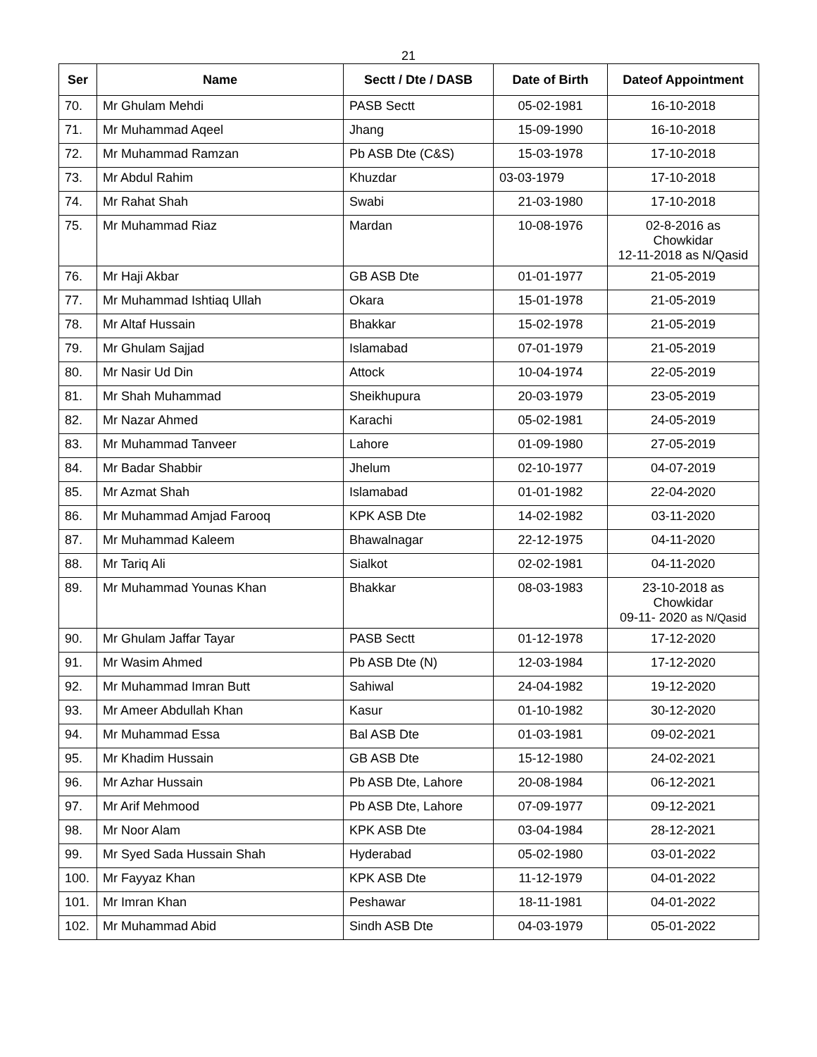21
| Ser | Name | Sectt / Dte / DASB | Date of Birth | Dateof Appointment |
| --- | --- | --- | --- | --- |
| 70. | Mr Ghulam Mehdi | PASB Sectt | 05-02-1981 | 16-10-2018 |
| 71. | Mr Muhammad Aqeel | Jhang | 15-09-1990 | 16-10-2018 |
| 72. | Mr Muhammad Ramzan | Pb ASB Dte (C&S) | 15-03-1978 | 17-10-2018 |
| 73. | Mr Abdul Rahim | Khuzdar | 03-03-1979 | 17-10-2018 |
| 74. | Mr Rahat Shah | Swabi | 21-03-1980 | 17-10-2018 |
| 75. | Mr Muhammad Riaz | Mardan | 10-08-1976 | 02-8-2016 as Chowkidar 12-11-2018 as N/Qasid |
| 76. | Mr Haji Akbar | GB ASB Dte | 01-01-1977 | 21-05-2019 |
| 77. | Mr Muhammad Ishtiaq Ullah | Okara | 15-01-1978 | 21-05-2019 |
| 78. | Mr Altaf Hussain | Bhakkar | 15-02-1978 | 21-05-2019 |
| 79. | Mr Ghulam Sajjad | Islamabad | 07-01-1979 | 21-05-2019 |
| 80. | Mr Nasir Ud Din | Attock | 10-04-1974 | 22-05-2019 |
| 81. | Mr Shah Muhammad | Sheikhupura | 20-03-1979 | 23-05-2019 |
| 82. | Mr Nazar Ahmed | Karachi | 05-02-1981 | 24-05-2019 |
| 83. | Mr Muhammad Tanveer | Lahore | 01-09-1980 | 27-05-2019 |
| 84. | Mr Badar Shabbir | Jhelum | 02-10-1977 | 04-07-2019 |
| 85. | Mr Azmat Shah | Islamabad | 01-01-1982 | 22-04-2020 |
| 86. | Mr Muhammad Amjad Farooq | KPK ASB Dte | 14-02-1982 | 03-11-2020 |
| 87. | Mr Muhammad Kaleem | Bhawalnagar | 22-12-1975 | 04-11-2020 |
| 88. | Mr Tariq Ali | Sialkot | 02-02-1981 | 04-11-2020 |
| 89. | Mr Muhammad Younas Khan | Bhakkar | 08-03-1983 | 23-10-2018 as Chowkidar 09-11- 2020 as N/Qasid |
| 90. | Mr Ghulam Jaffar Tayar | PASB Sectt | 01-12-1978 | 17-12-2020 |
| 91. | Mr Wasim Ahmed | Pb ASB Dte (N) | 12-03-1984 | 17-12-2020 |
| 92. | Mr Muhammad Imran Butt | Sahiwal | 24-04-1982 | 19-12-2020 |
| 93. | Mr Ameer Abdullah Khan | Kasur | 01-10-1982 | 30-12-2020 |
| 94. | Mr Muhammad Essa | Bal ASB Dte | 01-03-1981 | 09-02-2021 |
| 95. | Mr Khadim Hussain | GB ASB Dte | 15-12-1980 | 24-02-2021 |
| 96. | Mr Azhar Hussain | Pb ASB Dte, Lahore | 20-08-1984 | 06-12-2021 |
| 97. | Mr Arif Mehmood | Pb ASB Dte, Lahore | 07-09-1977 | 09-12-2021 |
| 98. | Mr Noor Alam | KPK ASB Dte | 03-04-1984 | 28-12-2021 |
| 99. | Mr Syed Sada Hussain Shah | Hyderabad | 05-02-1980 | 03-01-2022 |
| 100. | Mr Fayyaz Khan | KPK ASB Dte | 11-12-1979 | 04-01-2022 |
| 101. | Mr Imran Khan | Peshawar | 18-11-1981 | 04-01-2022 |
| 102. | Mr Muhammad Abid | Sindh ASB Dte | 04-03-1979 | 05-01-2022 |